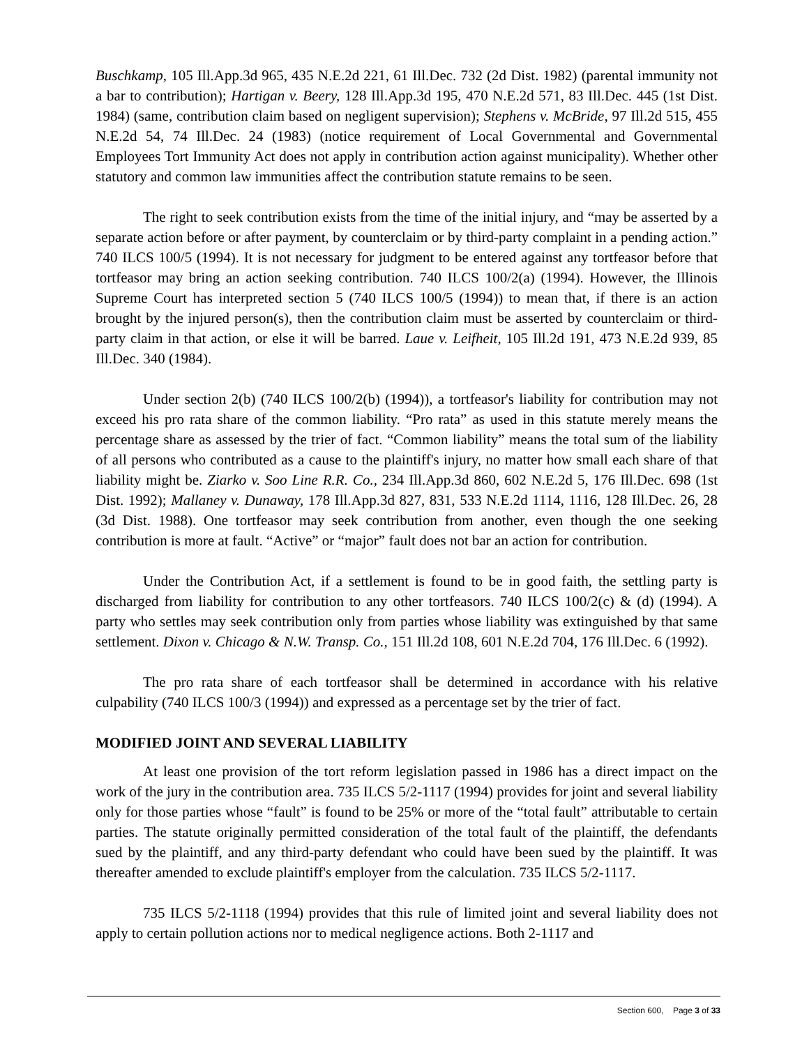Buschkamp, 105 Ill.App.3d 965, 435 N.E.2d 221, 61 Ill.Dec. 732 (2d Dist. 1982) (parental immunity not a bar to contribution); Hartigan v. Beery, 128 Ill.App.3d 195, 470 N.E.2d 571, 83 Ill.Dec. 445 (1st Dist. 1984) (same, contribution claim based on negligent supervision); Stephens v. McBride, 97 Ill.2d 515, 455 N.E.2d 54, 74 Ill.Dec. 24 (1983) (notice requirement of Local Governmental and Governmental Employees Tort Immunity Act does not apply in contribution action against municipality). Whether other statutory and common law immunities affect the contribution statute remains to be seen.
The right to seek contribution exists from the time of the initial injury, and “may be asserted by a separate action before or after payment, by counterclaim or by third-party complaint in a pending action.” 740 ILCS 100/5 (1994). It is not necessary for judgment to be entered against any tortfeasor before that tortfeasor may bring an action seeking contribution. 740 ILCS 100/2(a) (1994). However, the Illinois Supreme Court has interpreted section 5 (740 ILCS 100/5 (1994)) to mean that, if there is an action brought by the injured person(s), then the contribution claim must be asserted by counterclaim or third-party claim in that action, or else it will be barred. Laue v. Leifheit, 105 Ill.2d 191, 473 N.E.2d 939, 85 Ill.Dec. 340 (1984).
Under section 2(b) (740 ILCS 100/2(b) (1994)), a tortfeasor's liability for contribution may not exceed his pro rata share of the common liability. “Pro rata” as used in this statute merely means the percentage share as assessed by the trier of fact. “Common liability” means the total sum of the liability of all persons who contributed as a cause to the plaintiff's injury, no matter how small each share of that liability might be. Ziarko v. Soo Line R.R. Co., 234 Ill.App.3d 860, 602 N.E.2d 5, 176 Ill.Dec. 698 (1st Dist. 1992); Mallaney v. Dunaway, 178 Ill.App.3d 827, 831, 533 N.E.2d 1114, 1116, 128 Ill.Dec. 26, 28 (3d Dist. 1988). One tortfeasor may seek contribution from another, even though the one seeking contribution is more at fault. “Active” or “major” fault does not bar an action for contribution.
Under the Contribution Act, if a settlement is found to be in good faith, the settling party is discharged from liability for contribution to any other tortfeasors. 740 ILCS 100/2(c) & (d) (1994). A party who settles may seek contribution only from parties whose liability was extinguished by that same settlement. Dixon v. Chicago & N.W. Transp. Co., 151 Ill.2d 108, 601 N.E.2d 704, 176 Ill.Dec. 6 (1992).
The pro rata share of each tortfeasor shall be determined in accordance with his relative culpability (740 ILCS 100/3 (1994)) and expressed as a percentage set by the trier of fact.
MODIFIED JOINT AND SEVERAL LIABILITY
At least one provision of the tort reform legislation passed in 1986 has a direct impact on the work of the jury in the contribution area. 735 ILCS 5/2-1117 (1994) provides for joint and several liability only for those parties whose “fault” is found to be 25% or more of the “total fault” attributable to certain parties. The statute originally permitted consideration of the total fault of the plaintiff, the defendants sued by the plaintiff, and any third-party defendant who could have been sued by the plaintiff. It was thereafter amended to exclude plaintiff's employer from the calculation. 735 ILCS 5/2-1117.
735 ILCS 5/2-1118 (1994) provides that this rule of limited joint and several liability does not apply to certain pollution actions nor to medical negligence actions. Both 2-1117 and
Section 600, Page 3 of 33